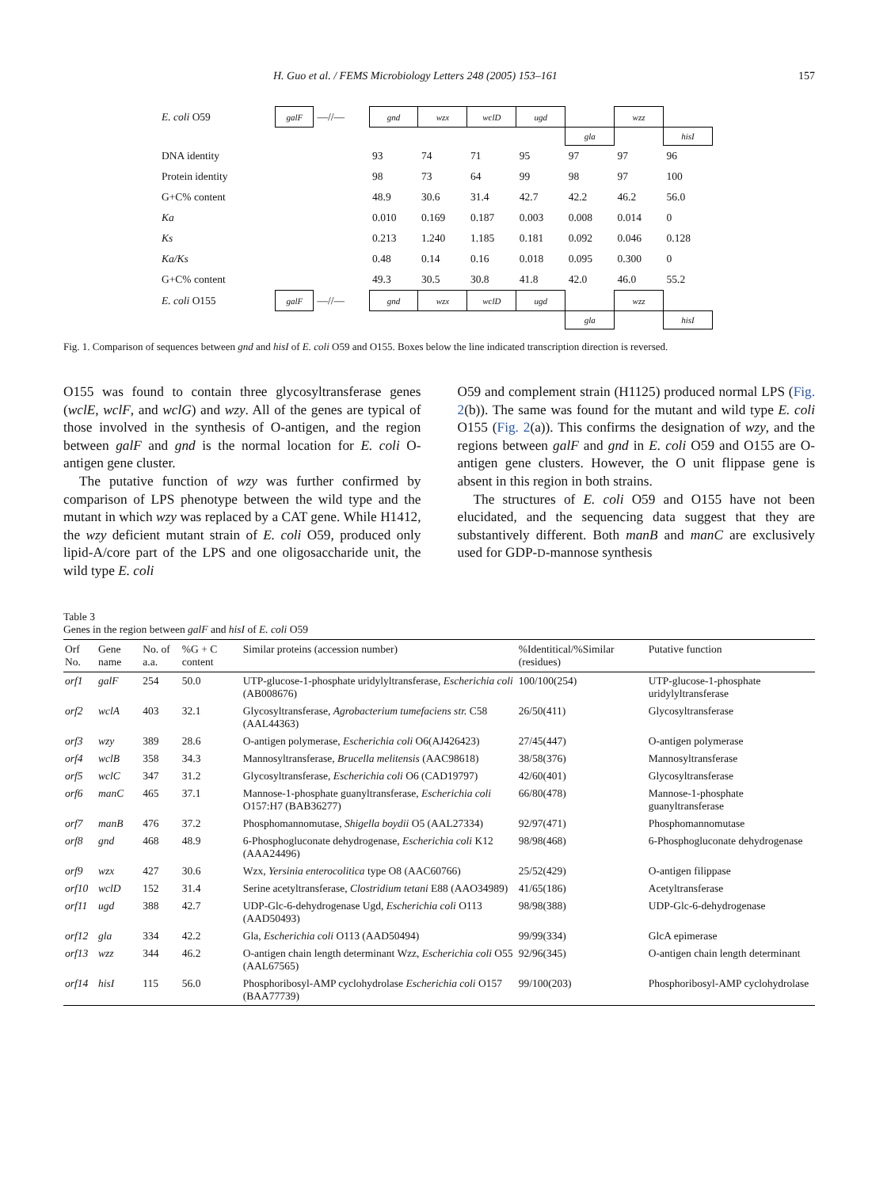H. Guo et al. / FEMS Microbiology Letters 248 (2005) 153–161 157
| E. coli O59 | galF | —//— | gnd | wzx | wclD | ugd | | wzz | |
| | | | | | | | gla | | hisI |
| DNA identity | | | 93 | 74 | 71 | 95 | 97 | 97 | 96 |
| Protein identity | | | 98 | 73 | 64 | 99 | 98 | 97 | 100 |
| G+C% content | | | 48.9 | 30.6 | 31.4 | 42.7 | 42.2 | 46.2 | 56.0 |
| Ka | | | 0.010 | 0.169 | 0.187 | 0.003 | 0.008 | 0.014 | 0 |
| Ks | | | 0.213 | 1.240 | 1.185 | 0.181 | 0.092 | 0.046 | 0.128 |
| Ka/Ks | | | 0.48 | 0.14 | 0.16 | 0.018 | 0.095 | 0.300 | 0 |
| G+C% content | | | 49.3 | 30.5 | 30.8 | 41.8 | 42.0 | 46.0 | 55.2 |
| E. coli O155 | galF | —//— | gnd | wzx | wclD | ugd | | wzz | |
| | | | | | | | gla | | hisI |
Fig. 1. Comparison of sequences between gnd and hisI of E. coli O59 and O155. Boxes below the line indicated transcription direction is reversed.
O155 was found to contain three glycosyltransferase genes (wclE, wclF, and wclG) and wzy. All of the genes are typical of those involved in the synthesis of O-antigen, and the region between galF and gnd is the normal location for E. coli O-antigen gene cluster.
The putative function of wzy was further confirmed by comparison of LPS phenotype between the wild type and the mutant in which wzy was replaced by a CAT gene. While H1412, the wzy deficient mutant strain of E. coli O59, produced only lipid-A/core part of the LPS and one oligosaccharide unit, the wild type E. coli
O59 and complement strain (H1125) produced normal LPS (Fig. 2(b)). The same was found for the mutant and wild type E. coli O155 (Fig. 2(a)). This confirms the designation of wzy, and the regions between galF and gnd in E. coli O59 and O155 are O-antigen gene clusters. However, the O unit flippase gene is absent in this region in both strains.
The structures of E. coli O59 and O155 have not been elucidated, and the sequencing data suggest that they are substantively different. Both manB and manC are exclusively used for GDP-D-mannose synthesis
Table 3
Genes in the region between galF and hisI of E. coli O59
| Orf No. | Gene name | No. of a.a. | %G + C content | Similar proteins (accession number) | %Identitical/%Similar (residues) | Putative function |
| --- | --- | --- | --- | --- | --- | --- |
| orf1 | galF | 254 | 50.0 | UTP-glucose-1-phosphate uridylyltransferase, Escherichia coli (AB008676) | 100/100(254) | UTP-glucose-1-phosphate uridylyltransferase |
| orf2 | wclA | 403 | 32.1 | Glycosyltransferase, Agrobacterium tumefaciens str. C58 (AAL44363) | 26/50(411) | Glycosyltransferase |
| orf3 | wzy | 389 | 28.6 | O-antigen polymerase, Escherichia coli O6(AJ426423) | 27/45(447) | O-antigen polymerase |
| orf4 | wclB | 358 | 34.3 | Mannosyltransferase, Brucella melitensis (AAC98618) | 38/58(376) | Mannosyltransferase |
| orf5 | wclC | 347 | 31.2 | Glycosyltransferase, Escherichia coli O6 (CAD19797) | 42/60(401) | Glycosyltransferase |
| orf6 | manC | 465 | 37.1 | Mannose-1-phosphate guanyltransferase, Escherichia coli O157:H7 (BAB36277) | 66/80(478) | Mannose-1-phosphate guanyltransferase |
| orf7 | manB | 476 | 37.2 | Phosphomannomutase, Shigella boydii O5 (AAL27334) | 92/97(471) | Phosphomannomutase |
| orf8 | gnd | 468 | 48.9 | 6-Phosphogluconate dehydrogenase, Escherichia coli K12 (AAA24496) | 98/98(468) | 6-Phosphogluconate dehydrogenase |
| orf9 | wzx | 427 | 30.6 | Wzx, Yersinia enterocolitica type O8 (AAC60766) | 25/52(429) | O-antigen filippase |
| orf10 | wclD | 152 | 31.4 | Serine acetyltransferase, Clostridium tetani E88 (AAO34989) | 41/65(186) | Acetyltransferase |
| orf11 | ugd | 388 | 42.7 | UDP-Glc-6-dehydrogenase Ugd, Escherichia coli O113 (AAD50493) | 98/98(388) | UDP-Glc-6-dehydrogenase |
| orf12 | gla | 334 | 42.2 | Gla, Escherichia coli O113 (AAD50494) | 99/99(334) | GlcA epimerase |
| orf13 | wzz | 344 | 46.2 | O-antigen chain length determinant Wzz, Escherichia coli O55 (AAL67565) | 92/96(345) | O-antigen chain length determinant |
| orf14 | hisI | 115 | 56.0 | Phosphoribosyl-AMP cyclohydrolase Escherichia coli O157 (BAA77739) | 99/100(203) | Phosphoribosyl-AMP cyclohydrolase |